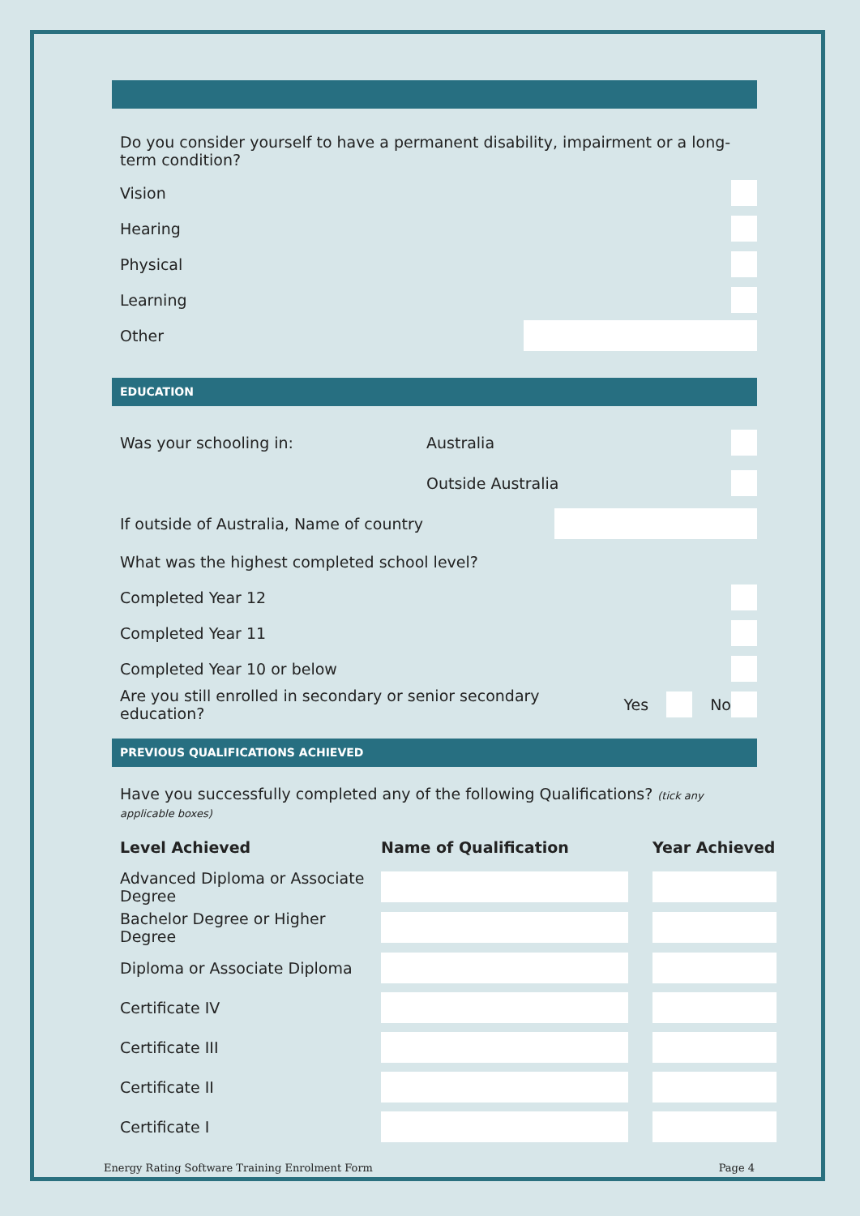Do you consider yourself to have a permanent disability, impairment or a long-term condition?
Vision
Hearing
Physical
Learning
Other
EDUCATION
Was your schooling in: Australia
Outside Australia
If outside of Australia, Name of country
What was the highest completed school level?
Completed Year 12
Completed Year 11
Completed Year 10 or below
Are you still enrolled in secondary or senior secondary education? Yes No
PREVIOUS QUALIFICATIONS ACHIEVED
Have you successfully completed any of the following Qualifications? (tick any applicable boxes)
| Level Achieved | Name of Qualification | Year Achieved |
| --- | --- | --- |
| Advanced Diploma or Associate Degree | | |
| Bachelor Degree or Higher Degree | | |
| Diploma or Associate Diploma | | |
| Certificate IV | | |
| Certificate III | | |
| Certificate II | | |
| Certificate I | | |
Energy Rating Software Training Enrolment Form Page 4